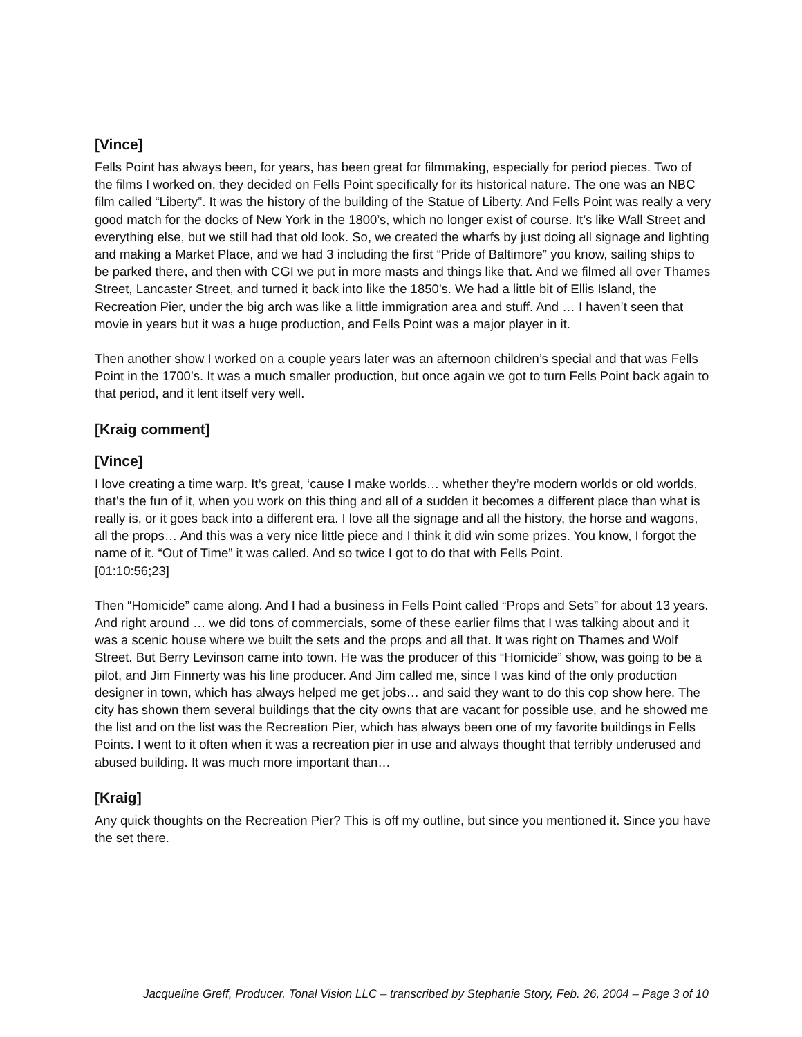[Vince]
Fells Point has always been, for years, has been great for filmmaking, especially for period pieces. Two of the films I worked on, they decided on Fells Point specifically for its historical nature. The one was an NBC film called “Liberty”. It was the history of the building of the Statue of Liberty. And Fells Point was really a very good match for the docks of New York in the 1800’s, which no longer exist of course. It’s like Wall Street and everything else, but we still had that old look. So, we created the wharfs by just doing all signage and lighting and making a Market Place, and we had 3 including the first “Pride of Baltimore” you know, sailing ships to be parked there, and then with CGI we put in more masts and things like that. And we filmed all over Thames Street, Lancaster Street, and turned it back into like the 1850’s. We had a little bit of Ellis Island, the Recreation Pier, under the big arch was like a little immigration area and stuff. And … I haven’t seen that movie in years but it was a huge production, and Fells Point was a major player in it.
Then another show I worked on a couple years later was an afternoon children’s special and that was Fells Point in the 1700’s. It was a much smaller production, but once again we got to turn Fells Point back again to that period, and it lent itself very well.
[Kraig comment]
[Vince]
I love creating a time warp. It’s great, ‘cause I make worlds… whether they’re modern worlds or old worlds, that’s the fun of it, when you work on this thing and all of a sudden it becomes a different place than what is really is, or it goes back into a different era. I love all the signage and all the history, the horse and wagons, all the props… And this was a very nice little piece and I think it did win some prizes. You know, I forgot the name of it. “Out of Time” it was called. And so twice I got to do that with Fells Point.
[01:10:56;23]
Then “Homicide” came along. And I had a business in Fells Point called “Props and Sets” for about 13 years. And right around … we did tons of commercials, some of these earlier films that I was talking about and it was a scenic house where we built the sets and the props and all that. It was right on Thames and Wolf Street. But Berry Levinson came into town. He was the producer of this “Homicide” show, was going to be a pilot, and Jim Finnerty was his line producer. And Jim called me, since I was kind of the only production designer in town, which has always helped me get jobs… and said they want to do this cop show here. The city has shown them several buildings that the city owns that are vacant for possible use, and he showed me the list and on the list was the Recreation Pier, which has always been one of my favorite buildings in Fells Points. I went to it often when it was a recreation pier in use and always thought that terribly underused and abused building. It was much more important than…
[Kraig]
Any quick thoughts on the Recreation Pier? This is off my outline, but since you mentioned it. Since you have the set there.
Jacqueline Greff, Producer, Tonal Vision LLC – transcribed by Stephanie Story, Feb. 26, 2004 – Page 3 of 10